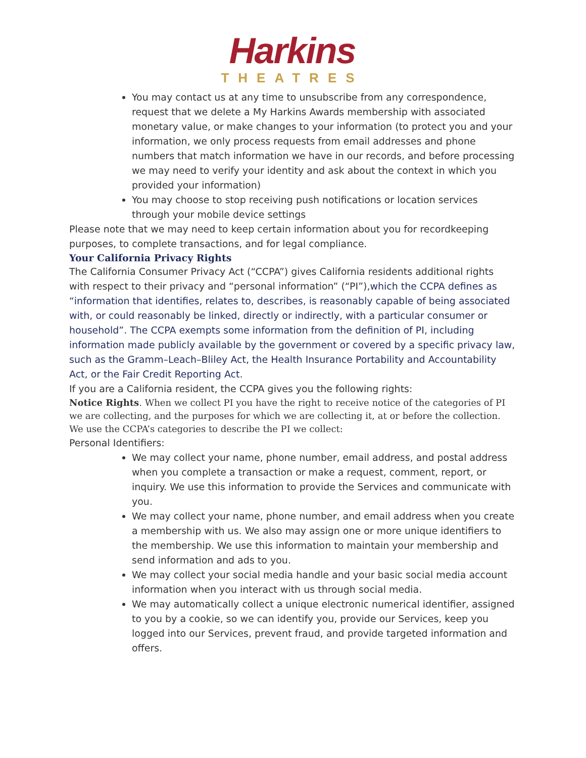Harkins
THEATRES
You may contact us at any time to unsubscribe from any correspondence, request that we delete a My Harkins Awards membership with associated monetary value, or make changes to your information (to protect you and your information, we only process requests from email addresses and phone numbers that match information we have in our records, and before processing we may need to verify your identity and ask about the context in which you provided your information)
You may choose to stop receiving push notifications or location services through your mobile device settings
Please note that we may need to keep certain information about you for recordkeeping purposes, to complete transactions, and for legal compliance.
Your California Privacy Rights
The California Consumer Privacy Act (“CCPA”) gives California residents additional rights with respect to their privacy and “personal information” (“PI”),which the CCPA defines as “information that identifies, relates to, describes, is reasonably capable of being associated with, or could reasonably be linked, directly or indirectly, with a particular consumer or household”. The CCPA exempts some information from the definition of PI, including information made publicly available by the government or covered by a specific privacy law, such as the Gramm–Leach–Bliley Act, the Health Insurance Portability and Accountability Act, or the Fair Credit Reporting Act.
If you are a California resident, the CCPA gives you the following rights:
Notice Rights. When we collect PI you have the right to receive notice of the categories of PI we are collecting, and the purposes for which we are collecting it, at or before the collection. We use the CCPA’s categories to describe the PI we collect:
Personal Identifiers:
We may collect your name, phone number, email address, and postal address when you complete a transaction or make a request, comment, report, or inquiry. We use this information to provide the Services and communicate with you.
We may collect your name, phone number, and email address when you create a membership with us. We also may assign one or more unique identifiers to the membership. We use this information to maintain your membership and send information and ads to you.
We may collect your social media handle and your basic social media account information when you interact with us through social media.
We may automatically collect a unique electronic numerical identifier, assigned to you by a cookie, so we can identify you, provide our Services, keep you logged into our Services, prevent fraud, and provide targeted information and offers.